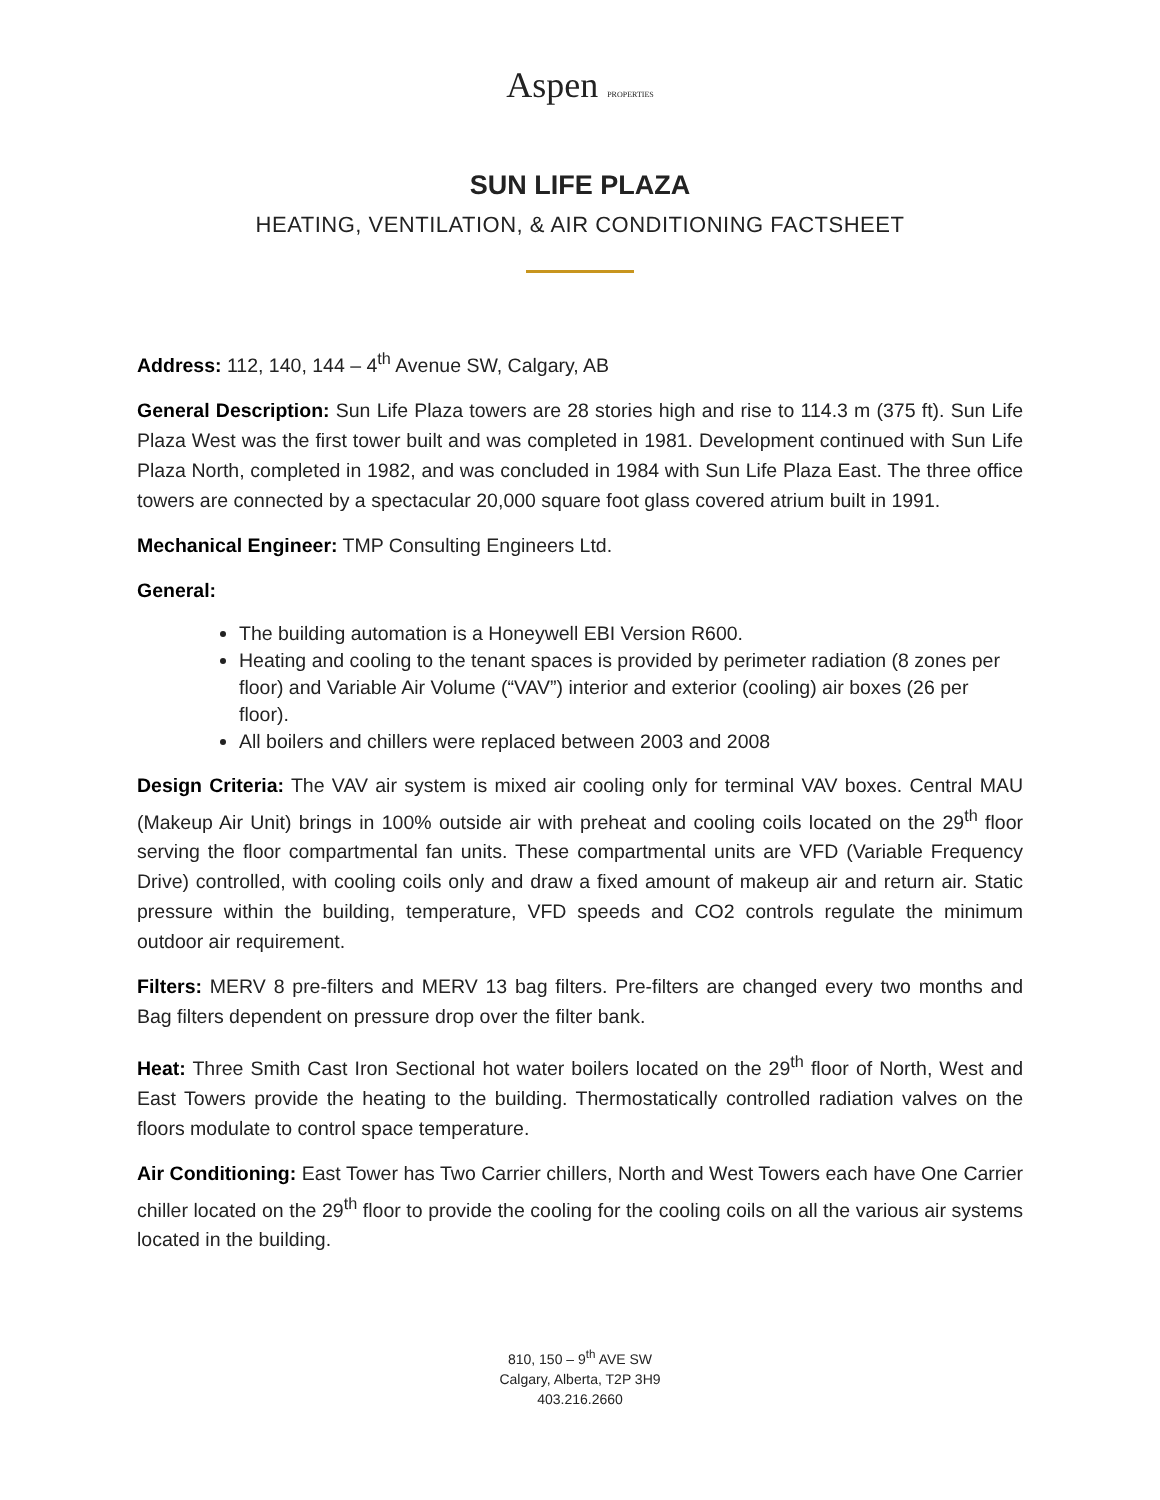Aspen PROPERTIES
SUN LIFE PLAZA
HEATING, VENTILATION, & AIR CONDITIONING FACTSHEET
Address: 112, 140, 144 – 4<sup>th</sup> Avenue SW, Calgary, AB
General Description: Sun Life Plaza towers are 28 stories high and rise to 114.3 m (375 ft). Sun Life Plaza West was the first tower built and was completed in 1981. Development continued with Sun Life Plaza North, completed in 1982, and was concluded in 1984 with Sun Life Plaza East. The three office towers are connected by a spectacular 20,000 square foot glass covered atrium built in 1991.
Mechanical Engineer: TMP Consulting Engineers Ltd.
General:
The building automation is a Honeywell EBI Version R600.
Heating and cooling to the tenant spaces is provided by perimeter radiation (8 zones per floor) and Variable Air Volume (“VAV”) interior and exterior (cooling) air boxes (26 per floor).
All boilers and chillers were replaced between 2003 and 2008
Design Criteria: The VAV air system is mixed air cooling only for terminal VAV boxes. Central MAU (Makeup Air Unit) brings in 100% outside air with preheat and cooling coils located on the 29<sup>th</sup> floor serving the floor compartmental fan units. These compartmental units are VFD (Variable Frequency Drive) controlled, with cooling coils only and draw a fixed amount of makeup air and return air. Static pressure within the building, temperature, VFD speeds and CO2 controls regulate the minimum outdoor air requirement.
Filters: MERV 8 pre-filters and MERV 13 bag filters. Pre-filters are changed every two months and Bag filters dependent on pressure drop over the filter bank.
Heat: Three Smith Cast Iron Sectional hot water boilers located on the 29<sup>th</sup> floor of North, West and East Towers provide the heating to the building. Thermostatically controlled radiation valves on the floors modulate to control space temperature.
Air Conditioning: East Tower has Two Carrier chillers, North and West Towers each have One Carrier chiller located on the 29<sup>th</sup> floor to provide the cooling for the cooling coils on all the various air systems located in the building.
810, 150 – 9<sup>th</sup> AVE SW
Calgary, Alberta, T2P 3H9
403.216.2660